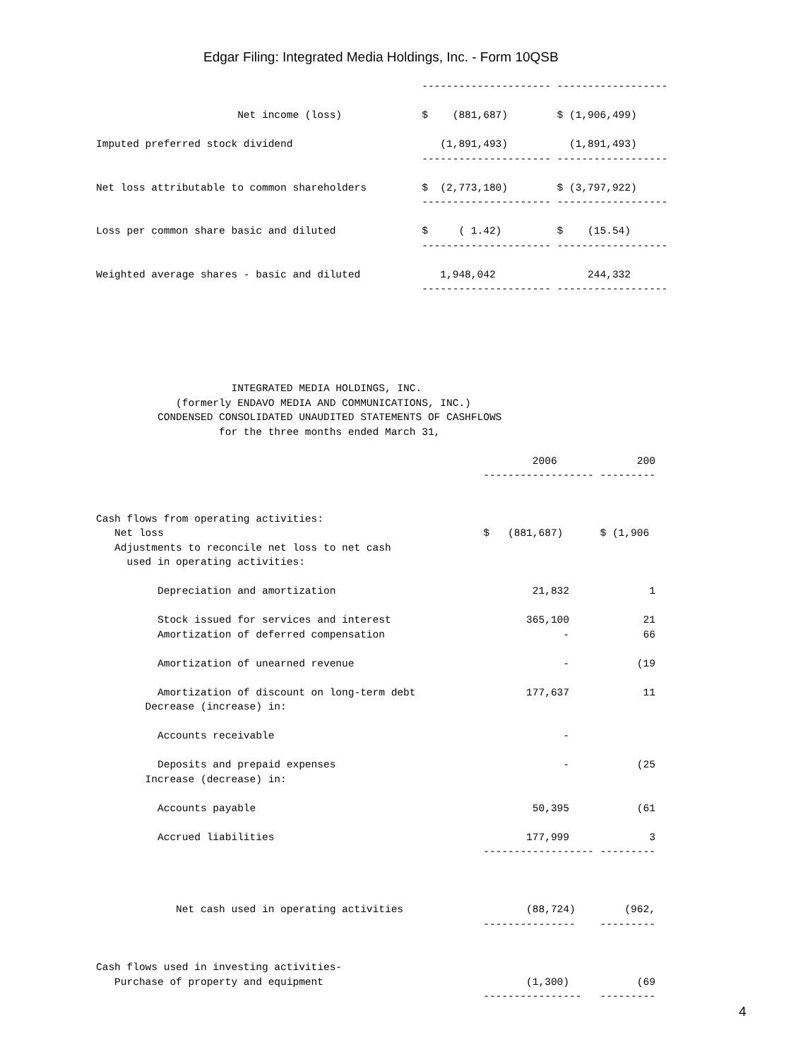Edgar Filing: Integrated Media Holdings, Inc. - Form 10QSB
                                                     --------------------- ------------------

                       Net income (loss)             $    (881,687)        $ (1,906,499)

Imputed preferred stock dividend                        (1,891,493)          (1,891,493)
                                                     --------------------- ------------------

Net loss attributable to common shareholders         $  (2,773,180)        $ (3,797,922)
                                                     --------------------- ------------------

Loss per common share basic and diluted              $     ( 1.42)         $    (15.54)
                                                     --------------------- ------------------

Weighted average shares - basic and diluted             1,948,042               244,332
                                                     --------------------- ------------------
                      INTEGRATED MEDIA HOLDINGS, INC.
             (formerly ENDAVO MEDIA AND COMMUNICATIONS, INC.)
          CONDENSED CONSOLIDATED UNAUDITED STATEMENTS OF CASHFLOWS
                    for the three months ended March 31,

                                                                       2006             200
                                                               ------------------ ---------


Cash flows from operating activities:
   Net loss                                                    $   (881,687)      $ (1,906
   Adjustments to reconcile net loss to net cash
     used in operating activities:

          Depreciation and amortization                                21,832             1

          Stock issued for services and interest                      365,100            21
          Amortization of deferred compensation                             -            66

          Amortization of unearned revenue                                  -           (19

          Amortization of discount on long-term debt                  177,637            11
        Decrease (increase) in:

          Accounts receivable                                               -

          Deposits and prepaid expenses                                     -           (25
        Increase (decrease) in:

          Accounts payable                                             50,395           (61

          Accrued liabilities                                         177,999             3
                                                               ------------------ ---------



             Net cash used in operating activities                    (88,724)        (962,
                                                               ---------------    ---------


Cash flows used in investing activities-
   Purchase of property and equipment                                 (1,300)           (69
                                                               ----------------   ---------
4